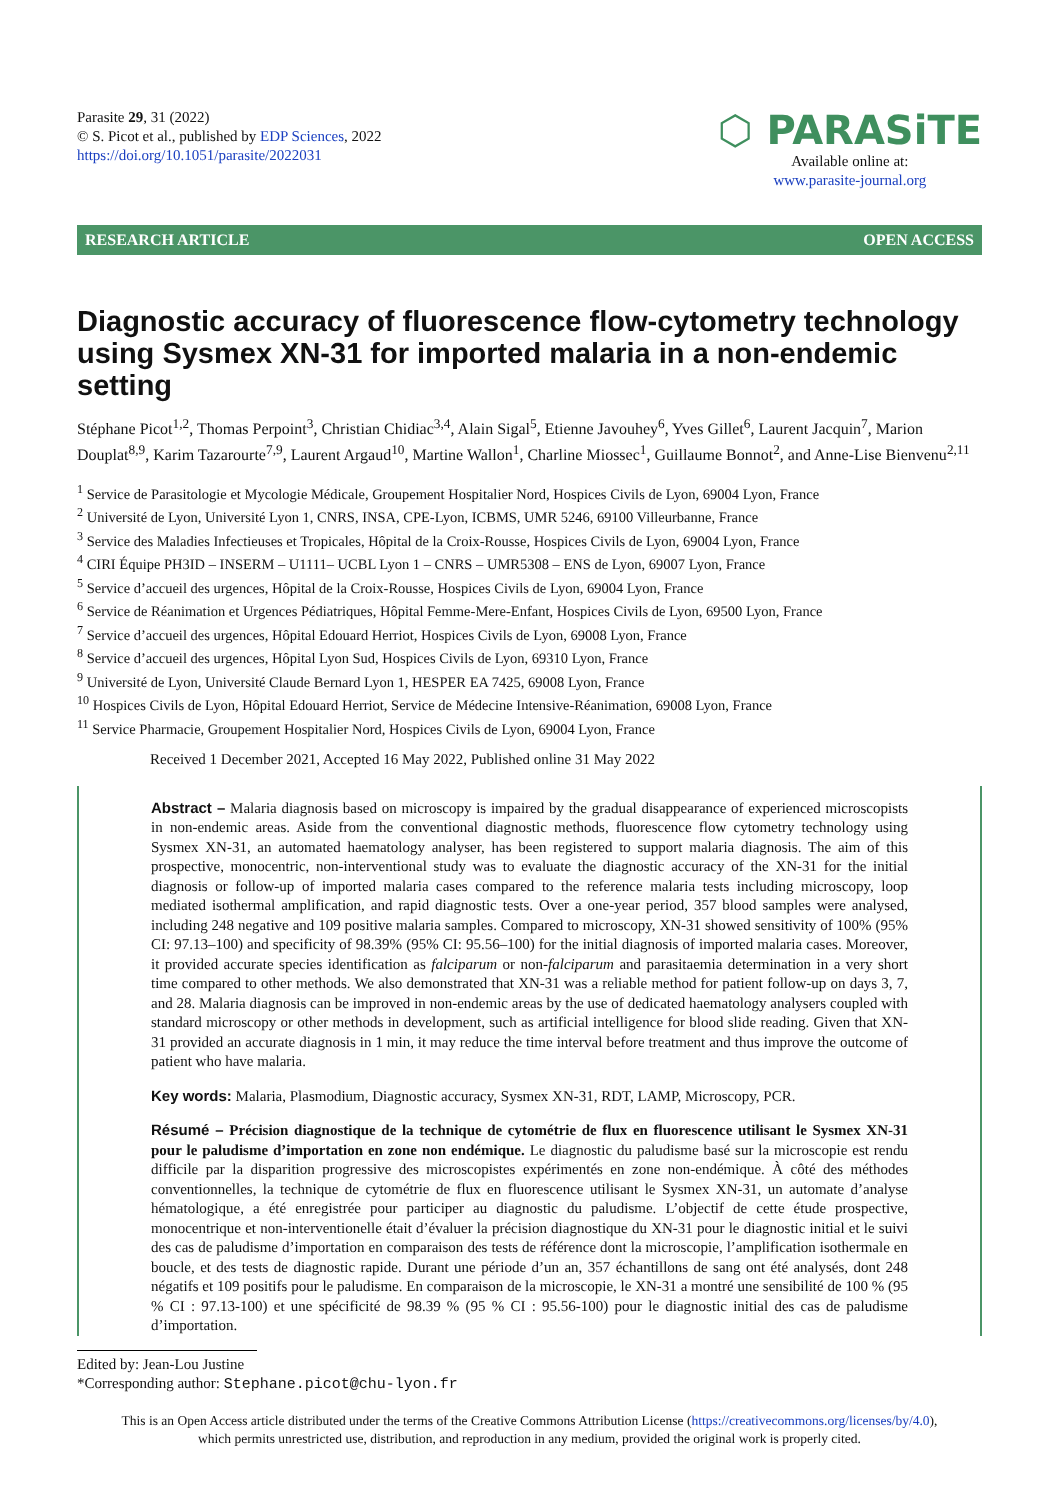Parasite 29, 31 (2022)
© S. Picot et al., published by EDP Sciences, 2022
https://doi.org/10.1051/parasite/2022031
⬡ PARASiTE
Available online at:
www.parasite-journal.org
RESEARCH ARTICLE OPEN ACCESS
Diagnostic accuracy of fluorescence flow-cytometry technology using Sysmex XN-31 for imported malaria in a non-endemic setting
Stéphane Picot<sup>1,2</sup>, Thomas Perpoint<sup>3</sup>, Christian Chidiac<sup>3,4</sup>, Alain Sigal<sup>5</sup>, Etienne Javouhey<sup>6</sup>, Yves Gillet<sup>6</sup>, Laurent Jacquin<sup>7</sup>, Marion Douplat<sup>8,9</sup>, Karim Tazarourte<sup>7,9</sup>, Laurent Argaud<sup>10</sup>, Martine Wallon<sup>1</sup>, Charline Miossec<sup>1</sup>, Guillaume Bonnot<sup>2</sup>, and Anne-Lise Bienvenu<sup>2,11</sup>
<sup>1</sup> Service de Parasitologie et Mycologie Médicale, Groupement Hospitalier Nord, Hospices Civils de Lyon, 69004 Lyon, France
<sup>2</sup> Université de Lyon, Université Lyon 1, CNRS, INSA, CPE-Lyon, ICBMS, UMR 5246, 69100 Villeurbanne, France
<sup>3</sup> Service des Maladies Infectieuses et Tropicales, Hôpital de la Croix-Rousse, Hospices Civils de Lyon, 69004 Lyon, France
<sup>4</sup> CIRI Équipe PH3ID – INSERM – U1111– UCBL Lyon 1 – CNRS – UMR5308 – ENS de Lyon, 69007 Lyon, France
<sup>5</sup> Service d’accueil des urgences, Hôpital de la Croix-Rousse, Hospices Civils de Lyon, 69004 Lyon, France
<sup>6</sup> Service de Réanimation et Urgences Pédiatriques, Hôpital Femme-Mere-Enfant, Hospices Civils de Lyon, 69500 Lyon, France
<sup>7</sup> Service d’accueil des urgences, Hôpital Edouard Herriot, Hospices Civils de Lyon, 69008 Lyon, France
<sup>8</sup> Service d’accueil des urgences, Hôpital Lyon Sud, Hospices Civils de Lyon, 69310 Lyon, France
<sup>9</sup> Université de Lyon, Université Claude Bernard Lyon 1, HESPER EA 7425, 69008 Lyon, France
<sup>10</sup> Hospices Civils de Lyon, Hôpital Edouard Herriot, Service de Médecine Intensive-Réanimation, 69008 Lyon, France
<sup>11</sup> Service Pharmacie, Groupement Hospitalier Nord, Hospices Civils de Lyon, 69004 Lyon, France
Received 1 December 2021, Accepted 16 May 2022, Published online 31 May 2022
Abstract – Malaria diagnosis based on microscopy is impaired by the gradual disappearance of experienced microscopists in non-endemic areas. Aside from the conventional diagnostic methods, fluorescence flow cytometry technology using Sysmex XN-31, an automated haematology analyser, has been registered to support malaria diagnosis. The aim of this prospective, monocentric, non-interventional study was to evaluate the diagnostic accuracy of the XN-31 for the initial diagnosis or follow-up of imported malaria cases compared to the reference malaria tests including microscopy, loop mediated isothermal amplification, and rapid diagnostic tests. Over a one-year period, 357 blood samples were analysed, including 248 negative and 109 positive malaria samples. Compared to microscopy, XN-31 showed sensitivity of 100% (95% CI: 97.13–100) and specificity of 98.39% (95% CI: 95.56–100) for the initial diagnosis of imported malaria cases. Moreover, it provided accurate species identification as falciparum or non-falciparum and parasitaemia determination in a very short time compared to other methods. We also demonstrated that XN-31 was a reliable method for patient follow-up on days 3, 7, and 28. Malaria diagnosis can be improved in non-endemic areas by the use of dedicated haematology analysers coupled with standard microscopy or other methods in development, such as artificial intelligence for blood slide reading. Given that XN-31 provided an accurate diagnosis in 1 min, it may reduce the time interval before treatment and thus improve the outcome of patient who have malaria.
Key words: Malaria, Plasmodium, Diagnostic accuracy, Sysmex XN-31, RDT, LAMP, Microscopy, PCR.
Résumé – Précision diagnostique de la technique de cytométrie de flux en fluorescence utilisant le Sysmex XN-31 pour le paludisme d’importation en zone non endémique. Le diagnostic du paludisme basé sur la microscopie est rendu difficile par la disparition progressive des microscopistes expérimentés en zone non-endémique. À côté des méthodes conventionnelles, la technique de cytométrie de flux en fluorescence utilisant le Sysmex XN-31, un automate d’analyse hématologique, a été enregistrée pour participer au diagnostic du paludisme. L’objectif de cette étude prospective, monocentrique et non-interventionelle était d’évaluer la précision diagnostique du XN-31 pour le diagnostic initial et le suivi des cas de paludisme d’importation en comparaison des tests de référence dont la microscopie, l’amplification isothermale en boucle, et des tests de diagnostic rapide. Durant une période d’un an, 357 échantillons de sang ont été analysés, dont 248 négatifs et 109 positifs pour le paludisme. En comparaison de la microscopie, le XN-31 a montré une sensibilité de 100 % (95 % CI : 97.13-100) et une spécificité de 98.39 % (95 % CI : 95.56-100) pour le diagnostic initial des cas de paludisme d’importation.
Edited by: Jean-Lou Justine
*Corresponding author: Stephane.picot@chu-lyon.fr
This is an Open Access article distributed under the terms of the Creative Commons Attribution License (https://creativecommons.org/licenses/by/4.0),
which permits unrestricted use, distribution, and reproduction in any medium, provided the original work is properly cited.